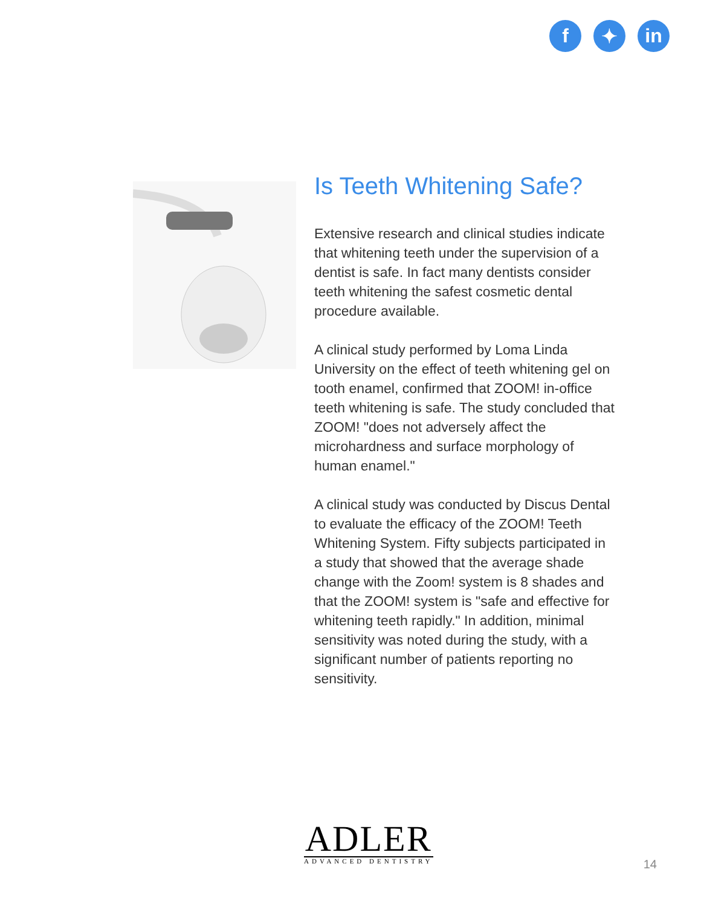f ✦ in
Is Teeth Whitening Safe?
Extensive research and clinical studies indicate that whitening teeth under the supervision of a dentist is safe. In fact many dentists consider teeth whitening the safest cosmetic dental procedure available.
A clinical study performed by Loma Linda University on the effect of teeth whitening gel on tooth enamel, confirmed that ZOOM! in-office teeth whitening is safe. The study concluded that ZOOM! "does not adversely affect the microhardness and surface morphology of human enamel."
A clinical study was conducted by Discus Dental to evaluate the efficacy of the ZOOM! Teeth Whitening System. Fifty subjects participated in a study that showed that the average shade change with the Zoom! system is 8 shades and that the ZOOM! system is "safe and effective for whitening teeth rapidly." In addition, minimal sensitivity was noted during the study, with a significant number of patients reporting no sensitivity.
ADLER
ADVANCED DENTISTRY
14